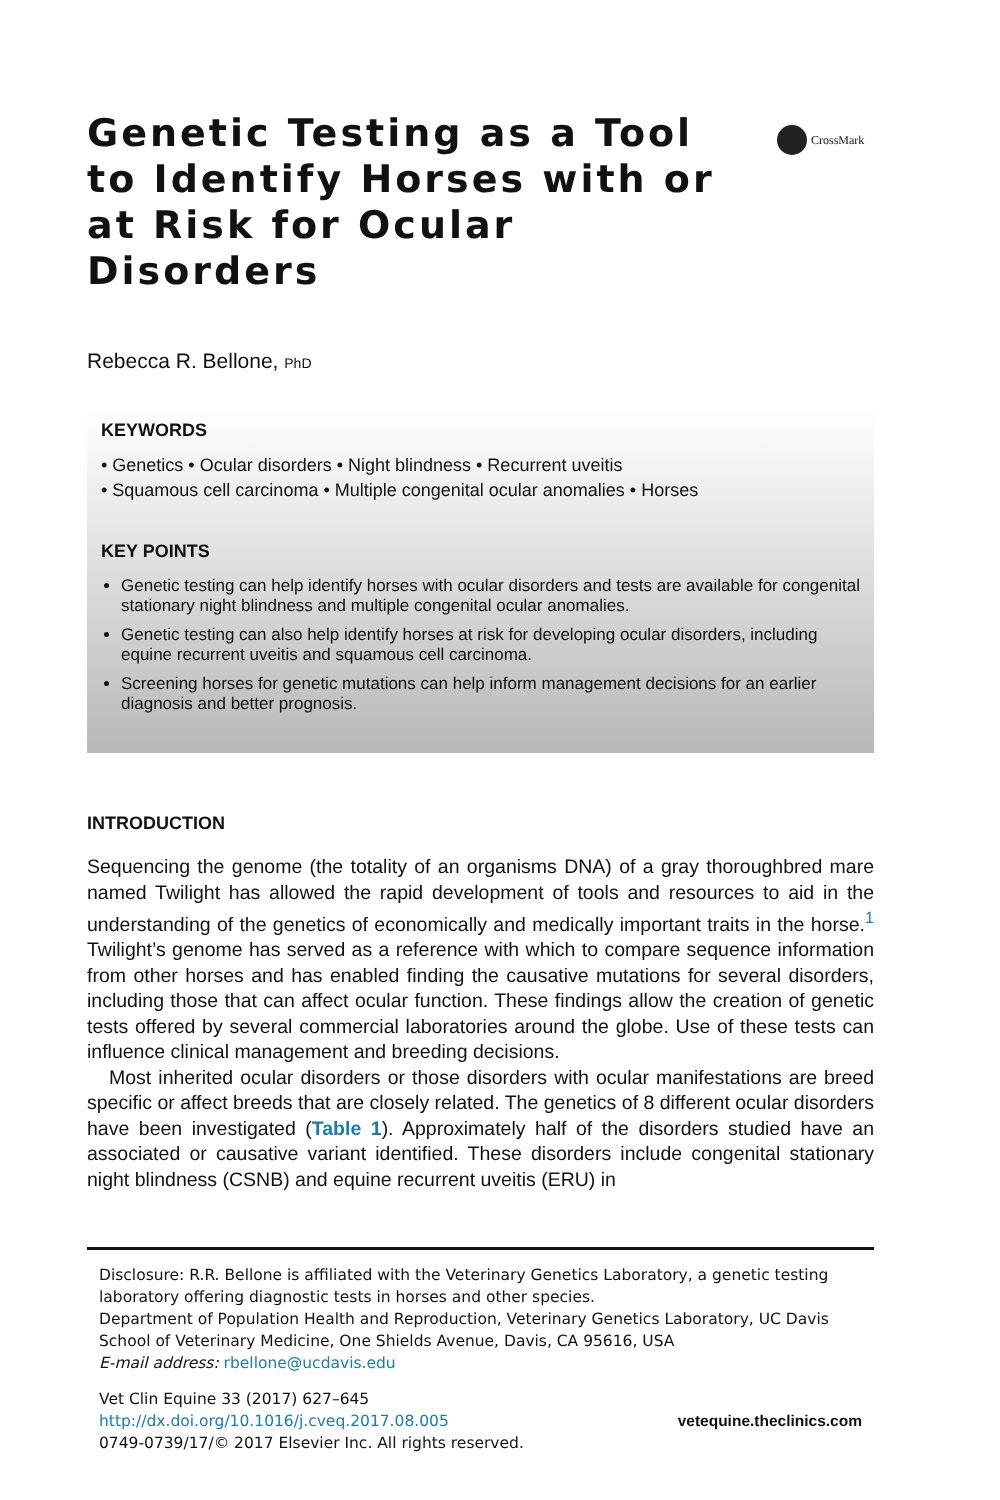CrossMark
Genetic Testing as a Tool to Identify Horses with or at Risk for Ocular Disorders
Rebecca R. Bellone, PhD
KEYWORDS
• Genetics • Ocular disorders • Night blindness • Recurrent uveitis
• Squamous cell carcinoma • Multiple congenital ocular anomalies • Horses
KEY POINTS
Genetic testing can help identify horses with ocular disorders and tests are available for congenital stationary night blindness and multiple congenital ocular anomalies.
Genetic testing can also help identify horses at risk for developing ocular disorders, including equine recurrent uveitis and squamous cell carcinoma.
Screening horses for genetic mutations can help inform management decisions for an earlier diagnosis and better prognosis.
INTRODUCTION
Sequencing the genome (the totality of an organisms DNA) of a gray thoroughbred mare named Twilight has allowed the rapid development of tools and resources to aid in the understanding of the genetics of economically and medically important traits in the horse.<sup>1</sup> Twilight’s genome has served as a reference with which to compare sequence information from other horses and has enabled finding the causative mutations for several disorders, including those that can affect ocular function. These findings allow the creation of genetic tests offered by several commercial laboratories around the globe. Use of these tests can influence clinical management and breeding decisions.
Most inherited ocular disorders or those disorders with ocular manifestations are breed specific or affect breeds that are closely related. The genetics of 8 different ocular disorders have been investigated (Table 1). Approximately half of the disorders studied have an associated or causative variant identified. These disorders include congenital stationary night blindness (CSNB) and equine recurrent uveitis (ERU) in
Disclosure: R.R. Bellone is affiliated with the Veterinary Genetics Laboratory, a genetic testing laboratory offering diagnostic tests in horses and other species.
Department of Population Health and Reproduction, Veterinary Genetics Laboratory, UC Davis School of Veterinary Medicine, One Shields Avenue, Davis, CA 95616, USA
E-mail address: rbellone@ucdavis.edu
Vet Clin Equine 33 (2017) 627–645
http://dx.doi.org/10.1016/j.cveq.2017.08.005
0749-0739/17/© 2017 Elsevier Inc. All rights reserved.
vetequine.theclinics.com